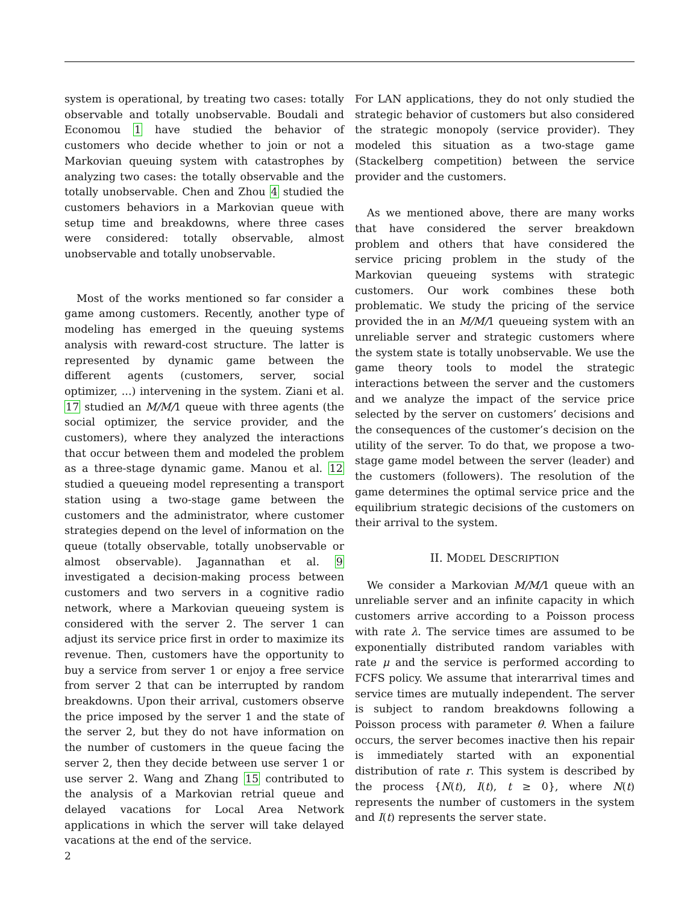system is operational, by treating two cases: totally observable and totally unobservable. Boudali and Economou 1 have studied the behavior of customers who decide whether to join or not a Markovian queuing system with catastrophes by analyzing two cases: the totally observable and the totally unobservable. Chen and Zhou 4 studied the customers behaviors in a Markovian queue with setup time and breakdowns, where three cases were considered: totally observable, almost unobservable and totally unobservable.
Most of the works mentioned so far consider a game among customers. Recently, another type of modeling has emerged in the queuing systems analysis with reward-cost structure. The latter is represented by dynamic game between the different agents (customers, server, social optimizer, ...) intervening in the system. Ziani et al. 17 studied an M/M/1 queue with three agents (the social optimizer, the service provider, and the customers), where they analyzed the interactions that occur between them and modeled the problem as a three-stage dynamic game. Manou et al. 12 studied a queueing model representing a transport station using a two-stage game between the customers and the administrator, where customer strategies depend on the level of information on the queue (totally observable, totally unobservable or almost observable). Jagannathan et al. 9 investigated a decision-making process between customers and two servers in a cognitive radio network, where a Markovian queueing system is considered with the server 2. The server 1 can adjust its service price first in order to maximize its revenue. Then, customers have the opportunity to buy a service from server 1 or enjoy a free service from server 2 that can be interrupted by random breakdowns. Upon their arrival, customers observe the price imposed by the server 1 and the state of the server 2, but they do not have information on the number of customers in the queue facing the server 2, then they decide between use server 1 or use server 2. Wang and Zhang 15 contributed to the analysis of a Markovian retrial queue and delayed vacations for Local Area Network applications in which the server will take delayed vacations at the end of the service.
For LAN applications, they do not only studied the strategic behavior of customers but also considered the strategic monopoly (service provider). They modeled this situation as a two-stage game (Stackelberg competition) between the service provider and the customers.
As we mentioned above, there are many works that have considered the server breakdown problem and others that have considered the service pricing problem in the study of the Markovian queueing systems with strategic customers. Our work combines these both problematic. We study the pricing of the service provided the in an M/M/1 queueing system with an unreliable server and strategic customers where the system state is totally unobservable. We use the game theory tools to model the strategic interactions between the server and the customers and we analyze the impact of the service price selected by the server on customers’ decisions and the consequences of the customer’s decision on the utility of the server. To do that, we propose a two-stage game model between the server (leader) and the customers (followers). The resolution of the game determines the optimal service price and the equilibrium strategic decisions of the customers on their arrival to the system.
II. MODEL DESCRIPTION
We consider a Markovian M/M/1 queue with an unreliable server and an infinite capacity in which customers arrive according to a Poisson process with rate λ. The service times are assumed to be exponentially distributed random variables with rate μ and the service is performed according to FCFS policy. We assume that interarrival times and service times are mutually independent. The server is subject to random breakdowns following a Poisson process with parameter θ. When a failure occurs, the server becomes inactive then his repair is immediately started with an exponential distribution of rate r. This system is described by the process {N(t), I(t), t ≥ 0}, where N(t) represents the number of customers in the system and I(t) represents the server state.
2